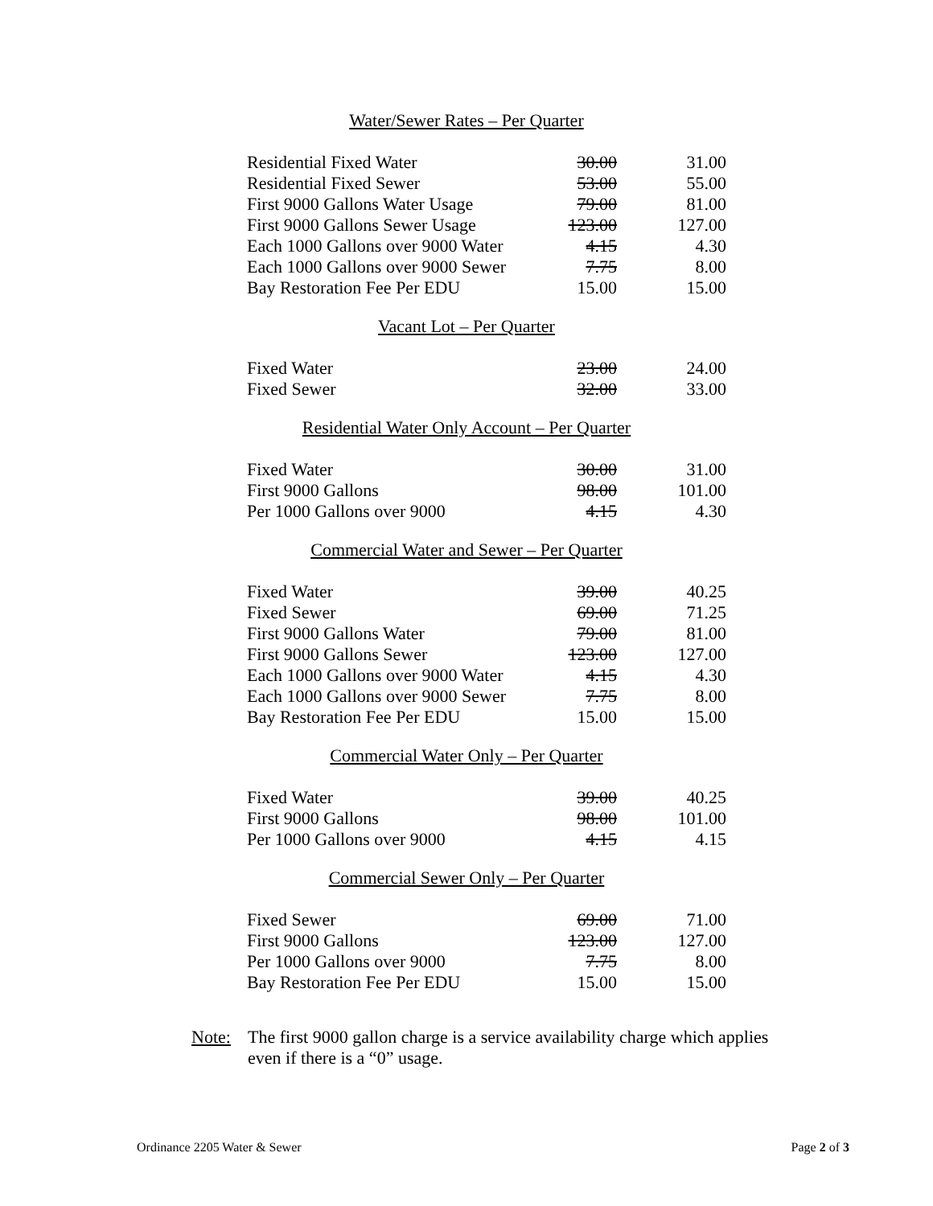Water/Sewer Rates – Per Quarter
| Residential Fixed Water | 30.00 | 31.00 |
| Residential Fixed Sewer | 53.00 | 55.00 |
| First 9000 Gallons Water Usage | 79.00 | 81.00 |
| First 9000 Gallons Sewer Usage | 123.00 | 127.00 |
| Each 1000 Gallons over 9000 Water | 4.15 | 4.30 |
| Each 1000 Gallons over 9000 Sewer | 7.75 | 8.00 |
| Bay Restoration Fee Per EDU | 15.00 | 15.00 |
Vacant Lot – Per Quarter
| Fixed Water | 23.00 | 24.00 |
| Fixed Sewer | 32.00 | 33.00 |
Residential Water Only Account – Per Quarter
| Fixed Water | 30.00 | 31.00 |
| First 9000 Gallons | 98.00 | 101.00 |
| Per 1000 Gallons over 9000 | 4.15 | 4.30 |
Commercial Water and Sewer – Per Quarter
| Fixed Water | 39.00 | 40.25 |
| Fixed Sewer | 69.00 | 71.25 |
| First 9000 Gallons Water | 79.00 | 81.00 |
| First 9000 Gallons Sewer | 123.00 | 127.00 |
| Each 1000 Gallons over 9000 Water | 4.15 | 4.30 |
| Each 1000 Gallons over 9000 Sewer | 7.75 | 8.00 |
| Bay Restoration Fee Per EDU | 15.00 | 15.00 |
Commercial Water Only – Per Quarter
| Fixed Water | 39.00 | 40.25 |
| First 9000 Gallons | 98.00 | 101.00 |
| Per 1000 Gallons over 9000 | 4.15 | 4.15 |
Commercial Sewer Only – Per Quarter
| Fixed Sewer | 69.00 | 71.00 |
| First 9000 Gallons | 123.00 | 127.00 |
| Per 1000 Gallons over 9000 | 7.75 | 8.00 |
| Bay Restoration Fee Per EDU | 15.00 | 15.00 |
Note: The first 9000 gallon charge is a service availability charge which applies even if there is a “0” usage.
Ordinance 2205 Water & Sewer Page 2 of 3